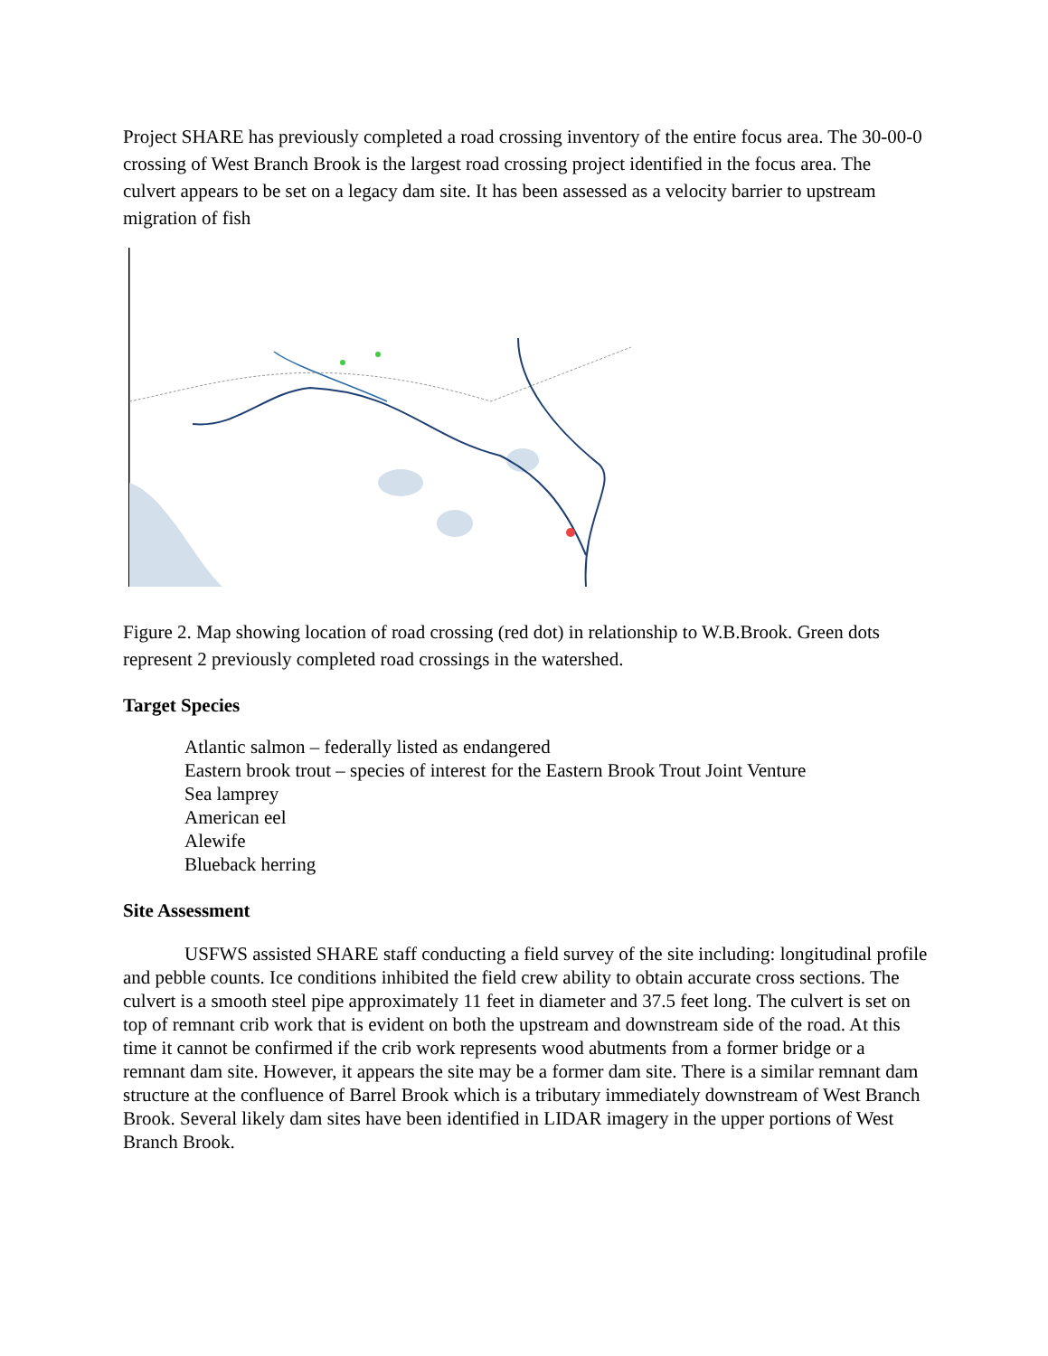Project SHARE has previously completed a road crossing inventory of the entire focus area. The 30-00-0 crossing of West Branch Brook is the largest road crossing project identified in the focus area. The culvert appears to be set on a legacy dam site. It has been assessed as a velocity barrier to upstream migration of fish
Figure 2. Map showing location of road crossing (red dot) in relationship to W.B.Brook. Green dots represent 2 previously completed road crossings in the watershed.
Target Species
Atlantic salmon – federally listed as endangered
Eastern brook trout – species of interest for the Eastern Brook Trout Joint Venture
Sea lamprey
American eel
Alewife
Blueback herring
Site Assessment
USFWS assisted SHARE staff conducting a field survey of the site including: longitudinal profile and pebble counts. Ice conditions inhibited the field crew ability to obtain accurate cross sections. The culvert is a smooth steel pipe approximately 11 feet in diameter and 37.5 feet long. The culvert is set on top of remnant crib work that is evident on both the upstream and downstream side of the road. At this time it cannot be confirmed if the crib work represents wood abutments from a former bridge or a remnant dam site. However, it appears the site may be a former dam site. There is a similar remnant dam structure at the confluence of Barrel Brook which is a tributary immediately downstream of West Branch Brook. Several likely dam sites have been identified in LIDAR imagery in the upper portions of West Branch Brook.